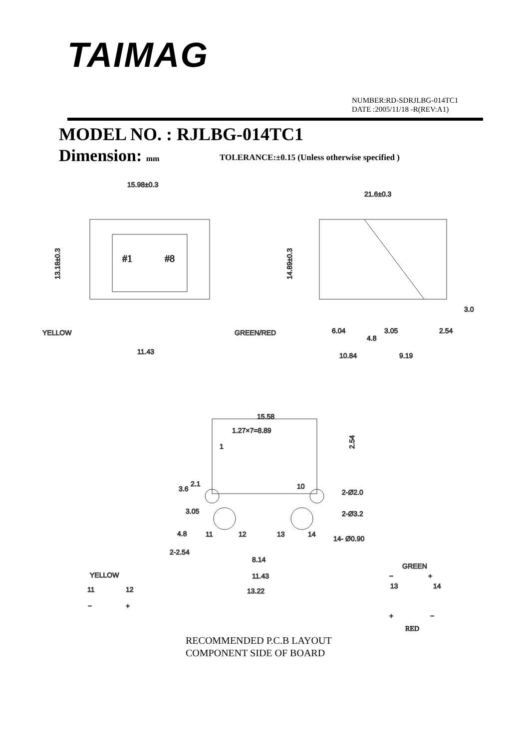TAIMAG
NUMBER:RD-SDRJLBG-014TC1
DATE :2005/11/18 -R(REV:A1)
MODEL NO. : RJLBG-014TC1
Dimension: mm
TOLERANCE:±0.15 (Unless otherwise specified )
15.98±0.3
13.18±0.3
#1
#8
YELLOW
GREEN/RED
11.43
21.6±0.3
14.89±0.3
6.04
4.8
3.05
2.54
3.0
10.84
9.19
15.58
1.27×7=8.89
1
2.54
3.6
2.1
10
2-Ø2.0
3.05
2-Ø3.2
4.8
11
12
13
14
14- Ø0.90
2-2.54
8.14
11.43
13.22
YELLOW
11
12
−
+
GREEN
13
14
−
+
+
−
RED
RECOMMENDED P.C.B LAYOUT
COMPONENT SIDE OF BOARD